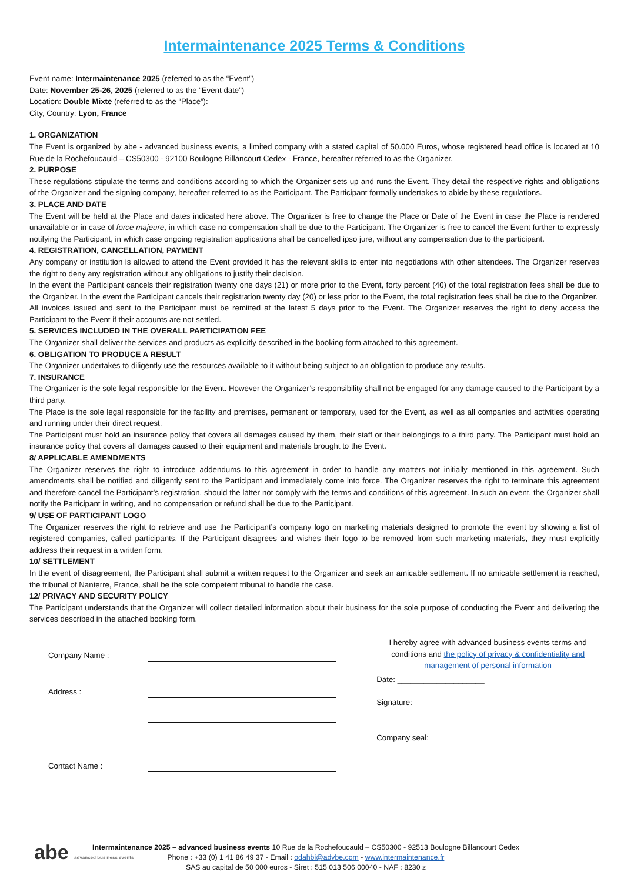Intermaintenance 2025 Terms & Conditions
Event name: Intermaintenance 2025 (referred to as the “Event”)
Date: November 25-26, 2025 (referred to as the “Event date”)
Location: Double Mixte (referred to as the “Place”):
City, Country: Lyon, France
1. ORGANIZATION
The Event is organized by abe - advanced business events, a limited company with a stated capital of 50.000 Euros, whose registered head office is located at 10 Rue de la Rochefoucauld – CS50300 - 92100 Boulogne Billancourt Cedex - France, hereafter referred to as the Organizer.
2. PURPOSE
These regulations stipulate the terms and conditions according to which the Organizer sets up and runs the Event. They detail the respective rights and obligations of the Organizer and the signing company, hereafter referred to as the Participant. The Participant formally undertakes to abide by these regulations.
3. PLACE AND DATE
The Event will be held at the Place and dates indicated here above. The Organizer is free to change the Place or Date of the Event in case the Place is rendered unavailable or in case of force majeure, in which case no compensation shall be due to the Participant. The Organizer is free to cancel the Event further to expressly notifying the Participant, in which case ongoing registration applications shall be cancelled ipso jure, without any compensation due to the participant.
4. REGISTRATION, CANCELLATION, PAYMENT
Any company or institution is allowed to attend the Event provided it has the relevant skills to enter into negotiations with other attendees. The Organizer reserves the right to deny any registration without any obligations to justify their decision.
In the event the Participant cancels their registration twenty one days (21) or more prior to the Event, forty percent (40) of the total registration fees shall be due to the Organizer. In the event the Participant cancels their registration twenty day (20) or less prior to the Event, the total registration fees shall be due to the Organizer.
All invoices issued and sent to the Participant must be remitted at the latest 5 days prior to the Event. The Organizer reserves the right to deny access the Participant to the Event if their accounts are not settled.
5. SERVICES INCLUDED IN THE OVERALL PARTICIPATION FEE
The Organizer shall deliver the services and products as explicitly described in the booking form attached to this agreement.
6. OBLIGATION TO PRODUCE A RESULT
The Organizer undertakes to diligently use the resources available to it without being subject to an obligation to produce any results.
7. INSURANCE
The Organizer is the sole legal responsible for the Event. However the Organizer’s responsibility shall not be engaged for any damage caused to the Participant by a third party.
The Place is the sole legal responsible for the facility and premises, permanent or temporary, used for the Event, as well as all companies and activities operating and running under their direct request.
The Participant must hold an insurance policy that covers all damages caused by them, their staff or their belongings to a third party. The Participant must hold an insurance policy that covers all damages caused to their equipment and materials brought to the Event.
8/ APPLICABLE AMENDMENTS
The Organizer reserves the right to introduce addendums to this agreement in order to handle any matters not initially mentioned in this agreement. Such amendments shall be notified and diligently sent to the Participant and immediately come into force. The Organizer reserves the right to terminate this agreement and therefore cancel the Participant’s registration, should the latter not comply with the terms and conditions of this agreement. In such an event, the Organizer shall notify the Participant in writing, and no compensation or refund shall be due to the Participant.
9/ USE OF PARTICIPANT LOGO
The Organizer reserves the right to retrieve and use the Participant’s company logo on marketing materials designed to promote the event by showing a list of registered companies, called participants. If the Participant disagrees and wishes their logo to be removed from such marketing materials, they must explicitly address their request in a written form.
10/ SETTLEMENT
In the event of disagreement, the Participant shall submit a written request to the Organizer and seek an amicable settlement. If no amicable settlement is reached, the tribunal of Nanterre, France, shall be the sole competent tribunal to handle the case.
12/ PRIVACY AND SECURITY POLICY
The Participant understands that the Organizer will collect detailed information about their business for the sole purpose of conducting the Event and delivering the services described in the attached booking form.
Company Name :
Address :
Contact Name :
I hereby agree with advanced business events terms and conditions and the policy of privacy & confidentiality and management of personal information
Date: ____________________
Signature:
Company seal:
abe advanced business events
Intermaintenance 2025 – advanced business events 10 Rue de la Rochefoucauld – CS50300 - 92513 Boulogne Billancourt Cedex
Phone : +33 (0) 1 41 86 49 37 - Email : odahbi@advbe.com - www.intermaintenance.fr
SAS au capital de 50 000 euros - Siret : 515 013 506 00040 - NAF : 8230 z